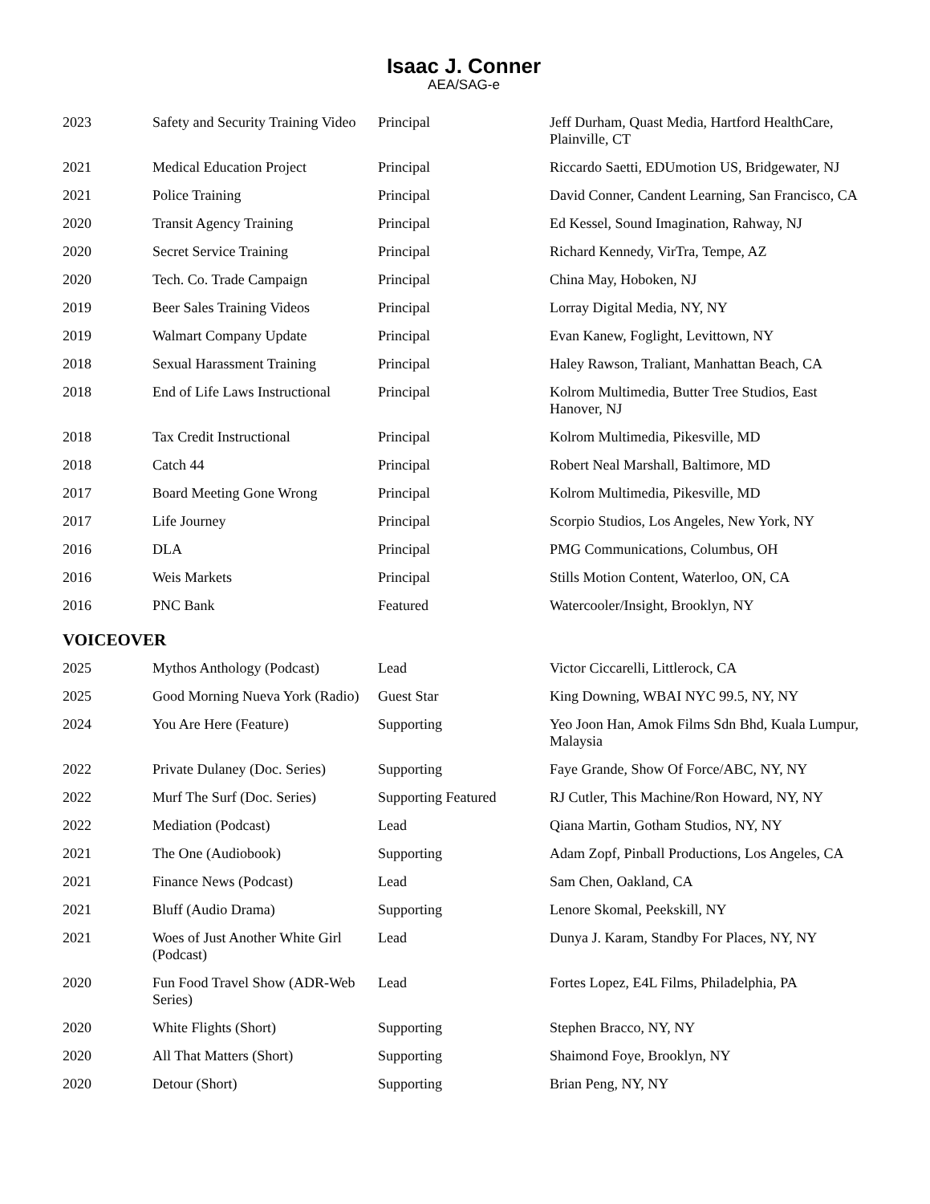Isaac J. Conner
AEA/SAG-e
| 2023 | Safety and Security Training Video | Principal | Jeff Durham, Quast Media, Hartford HealthCare, Plainville, CT |
| 2021 | Medical Education Project | Principal | Riccardo Saetti, EDUmotion US, Bridgewater, NJ |
| 2021 | Police Training | Principal | David Conner, Candent Learning, San Francisco, CA |
| 2020 | Transit Agency Training | Principal | Ed Kessel, Sound Imagination, Rahway, NJ |
| 2020 | Secret Service Training | Principal | Richard Kennedy, VirTra, Tempe, AZ |
| 2020 | Tech. Co. Trade Campaign | Principal | China May, Hoboken, NJ |
| 2019 | Beer Sales Training Videos | Principal | Lorray Digital Media, NY, NY |
| 2019 | Walmart Company Update | Principal | Evan Kanew, Foglight, Levittown, NY |
| 2018 | Sexual Harassment Training | Principal | Haley Rawson, Traliant, Manhattan Beach, CA |
| 2018 | End of Life Laws Instructional | Principal | Kolrom Multimedia, Butter Tree Studios, East Hanover, NJ |
| 2018 | Tax Credit Instructional | Principal | Kolrom Multimedia, Pikesville, MD |
| 2018 | Catch 44 | Principal | Robert Neal Marshall, Baltimore, MD |
| 2017 | Board Meeting Gone Wrong | Principal | Kolrom Multimedia, Pikesville, MD |
| 2017 | Life Journey | Principal | Scorpio Studios, Los Angeles, New York, NY |
| 2016 | DLA | Principal | PMG Communications, Columbus, OH |
| 2016 | Weis Markets | Principal | Stills Motion Content, Waterloo, ON, CA |
| 2016 | PNC Bank | Featured | Watercooler/Insight, Brooklyn, NY |
VOICEOVER
| 2025 | Mythos Anthology (Podcast) | Lead | Victor Ciccarelli, Littlerock, CA |
| 2025 | Good Morning Nueva York (Radio) | Guest Star | King Downing, WBAI NYC 99.5, NY, NY |
| 2024 | You Are Here (Feature) | Supporting | Yeo Joon Han, Amok Films Sdn Bhd, Kuala Lumpur, Malaysia |
| 2022 | Private Dulaney (Doc. Series) | Supporting | Faye Grande, Show Of Force/ABC, NY, NY |
| 2022 | Murf The Surf (Doc. Series) | Supporting Featured | RJ Cutler, This Machine/Ron Howard, NY, NY |
| 2022 | Mediation (Podcast) | Lead | Qiana Martin, Gotham Studios, NY, NY |
| 2021 | The One (Audiobook) | Supporting | Adam Zopf, Pinball Productions, Los Angeles, CA |
| 2021 | Finance News (Podcast) | Lead | Sam Chen, Oakland, CA |
| 2021 | Bluff (Audio Drama) | Supporting | Lenore Skomal, Peekskill, NY |
| 2021 | Woes of Just Another White Girl (Podcast) | Lead | Dunya J. Karam, Standby For Places, NY, NY |
| 2020 | Fun Food Travel Show (ADR-Web Series) | Lead | Fortes Lopez, E4L Films, Philadelphia, PA |
| 2020 | White Flights (Short) | Supporting | Stephen Bracco, NY, NY |
| 2020 | All That Matters (Short) | Supporting | Shaimond Foye, Brooklyn, NY |
| 2020 | Detour (Short) | Supporting | Brian Peng, NY, NY |